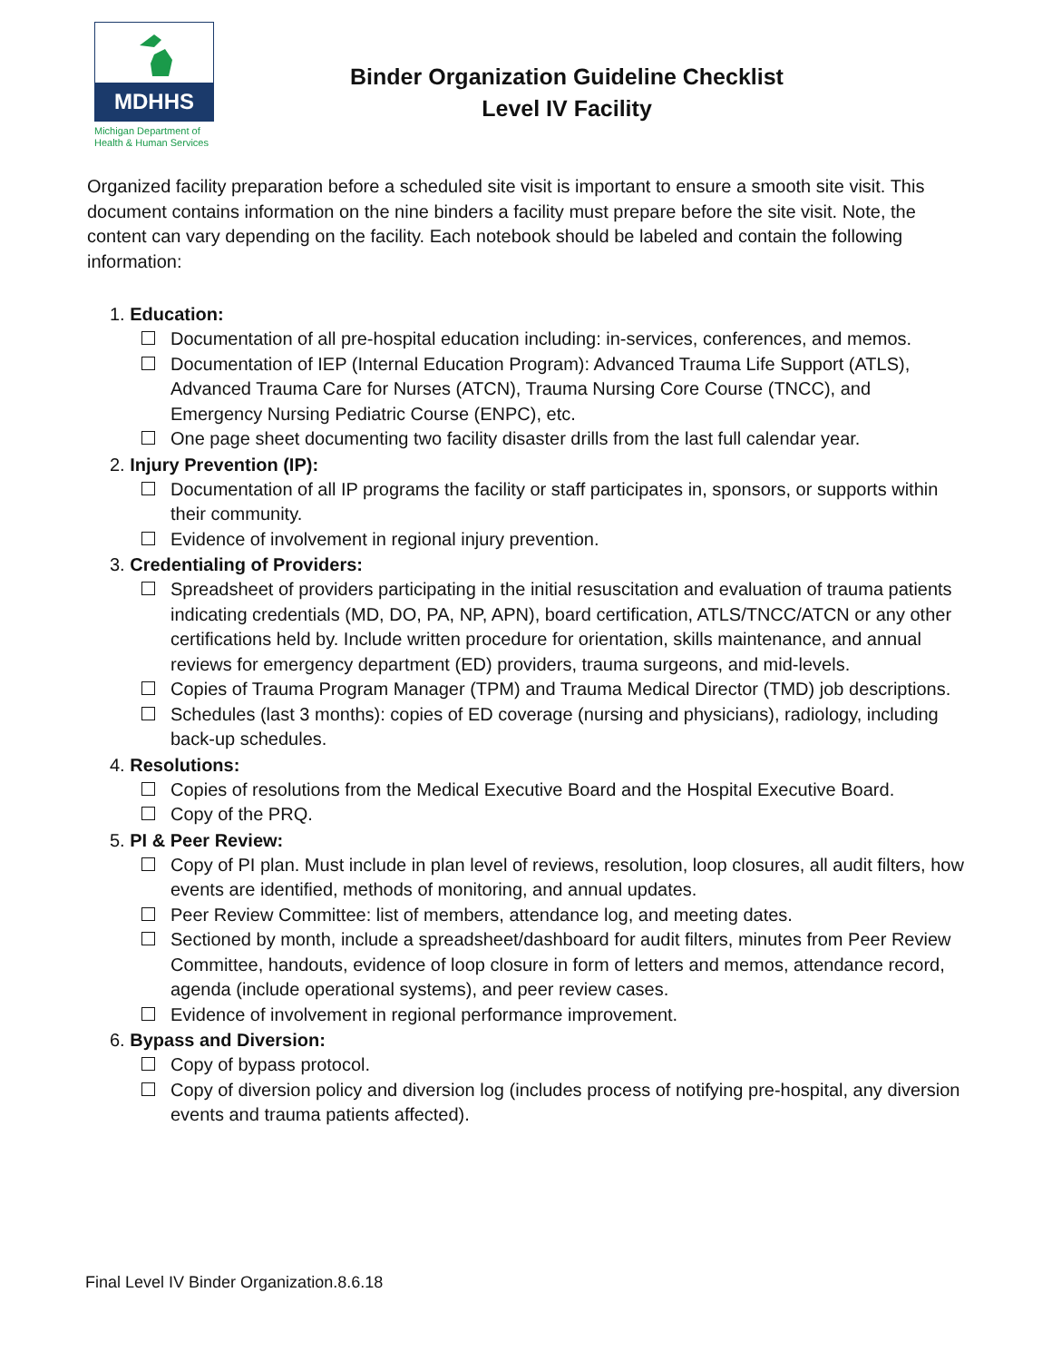MDHHS
Michigan Department of Health & Human Services
Binder Organization Guideline Checklist
Level IV Facility
Organized facility preparation before a scheduled site visit is important to ensure a smooth site visit. This document contains information on the nine binders a facility must prepare before the site visit. Note, the content can vary depending on the facility. Each notebook should be labeled and contain the following information:
1. Education:
Documentation of all pre-hospital education including: in-services, conferences, and memos.
Documentation of IEP (Internal Education Program): Advanced Trauma Life Support (ATLS), Advanced Trauma Care for Nurses (ATCN), Trauma Nursing Core Course (TNCC), and Emergency Nursing Pediatric Course (ENPC), etc.
One page sheet documenting two facility disaster drills from the last full calendar year.
2. Injury Prevention (IP):
Documentation of all IP programs the facility or staff participates in, sponsors, or supports within their community.
Evidence of involvement in regional injury prevention.
3. Credentialing of Providers:
Spreadsheet of providers participating in the initial resuscitation and evaluation of trauma patients indicating credentials (MD, DO, PA, NP, APN), board certification, ATLS/TNCC/ATCN or any other certifications held by. Include written procedure for orientation, skills maintenance, and annual reviews for emergency department (ED) providers, trauma surgeons, and mid-levels.
Copies of Trauma Program Manager (TPM) and Trauma Medical Director (TMD) job descriptions.
Schedules (last 3 months): copies of ED coverage (nursing and physicians), radiology, including back-up schedules.
4. Resolutions:
Copies of resolutions from the Medical Executive Board and the Hospital Executive Board.
Copy of the PRQ.
5. PI & Peer Review:
Copy of PI plan. Must include in plan level of reviews, resolution, loop closures, all audit filters, how events are identified, methods of monitoring, and annual updates.
Peer Review Committee: list of members, attendance log, and meeting dates.
Sectioned by month, include a spreadsheet/dashboard for audit filters, minutes from Peer Review Committee, handouts, evidence of loop closure in form of letters and memos, attendance record, agenda (include operational systems), and peer review cases.
Evidence of involvement in regional performance improvement.
6. Bypass and Diversion:
Copy of bypass protocol.
Copy of diversion policy and diversion log (includes process of notifying pre-hospital, any diversion events and trauma patients affected).
Final Level IV Binder Organization.8.6.18